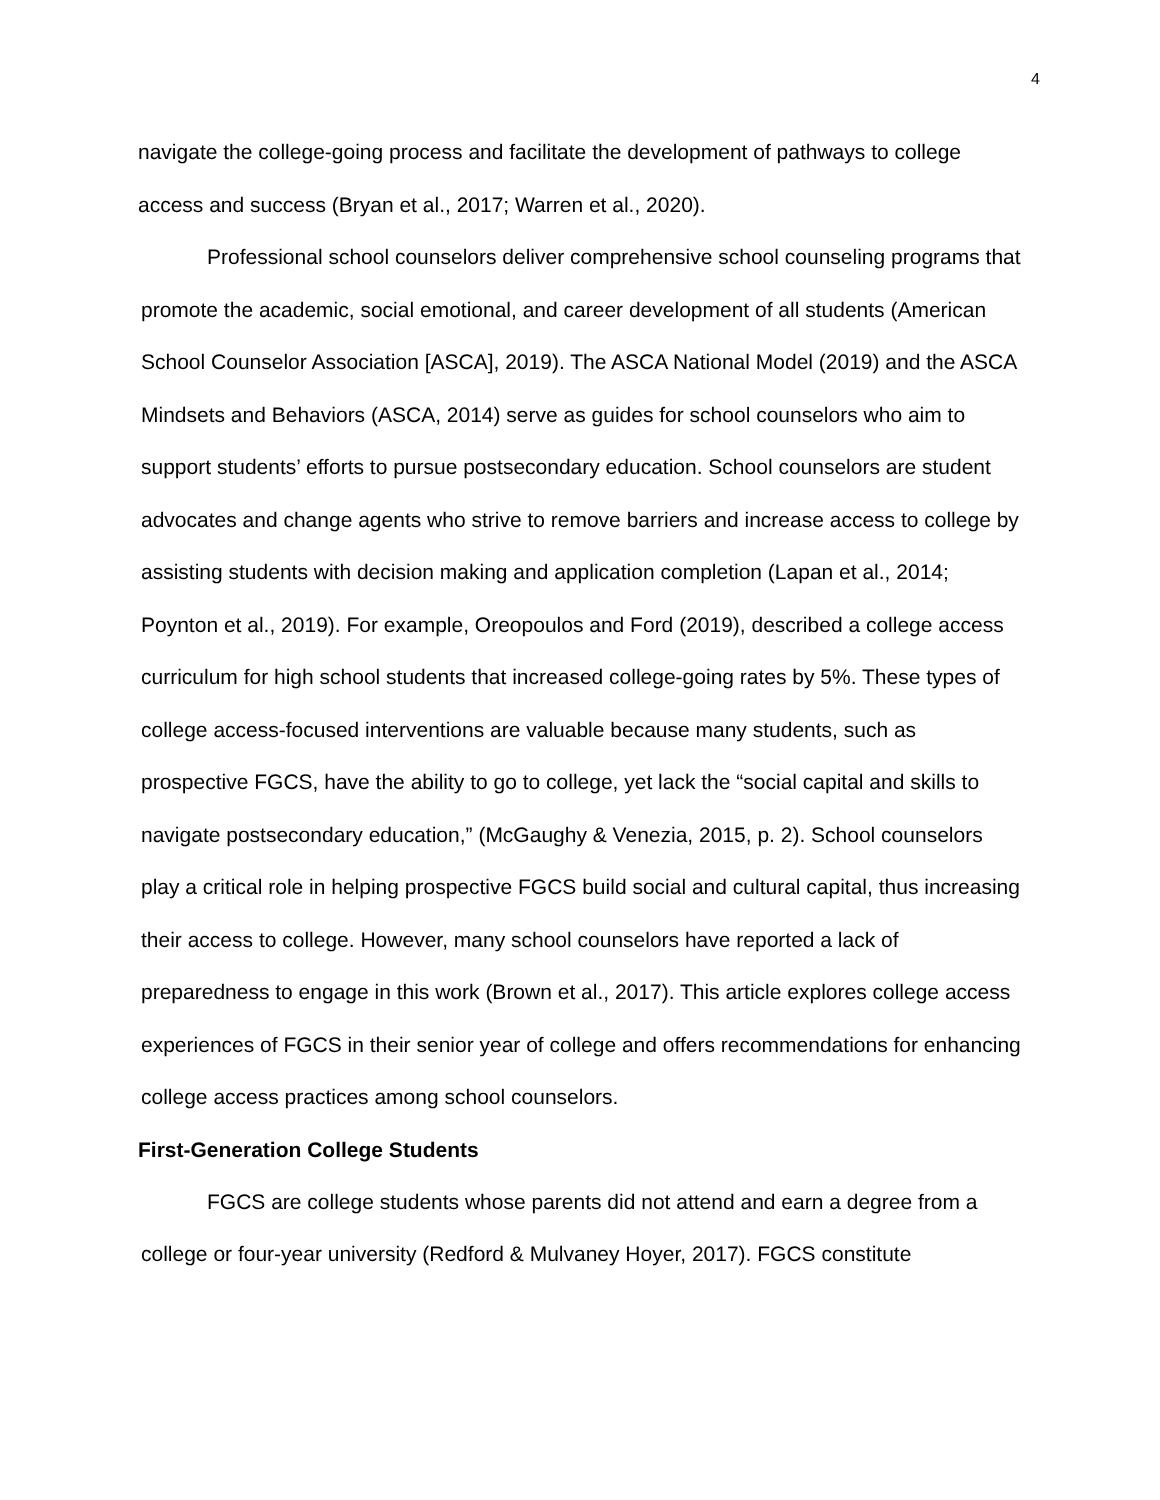4
navigate the college-going process and facilitate the development of pathways to college access and success (Bryan et al., 2017; Warren et al., 2020).
Professional school counselors deliver comprehensive school counseling programs that promote the academic, social emotional, and career development of all students (American School Counselor Association [ASCA], 2019). The ASCA National Model (2019) and the ASCA Mindsets and Behaviors (ASCA, 2014) serve as guides for school counselors who aim to support students’ efforts to pursue postsecondary education. School counselors are student advocates and change agents who strive to remove barriers and increase access to college by assisting students with decision making and application completion (Lapan et al., 2014; Poynton et al., 2019). For example, Oreopoulos and Ford (2019), described a college access curriculum for high school students that increased college-going rates by 5%. These types of college access-focused interventions are valuable because many students, such as prospective FGCS, have the ability to go to college, yet lack the “social capital and skills to navigate postsecondary education,” (McGaughy & Venezia, 2015, p. 2). School counselors play a critical role in helping prospective FGCS build social and cultural capital, thus increasing their access to college. However, many school counselors have reported a lack of preparedness to engage in this work (Brown et al., 2017). This article explores college access experiences of FGCS in their senior year of college and offers recommendations for enhancing college access practices among school counselors.
First-Generation College Students
FGCS are college students whose parents did not attend and earn a degree from a college or four-year university (Redford & Mulvaney Hoyer, 2017). FGCS constitute